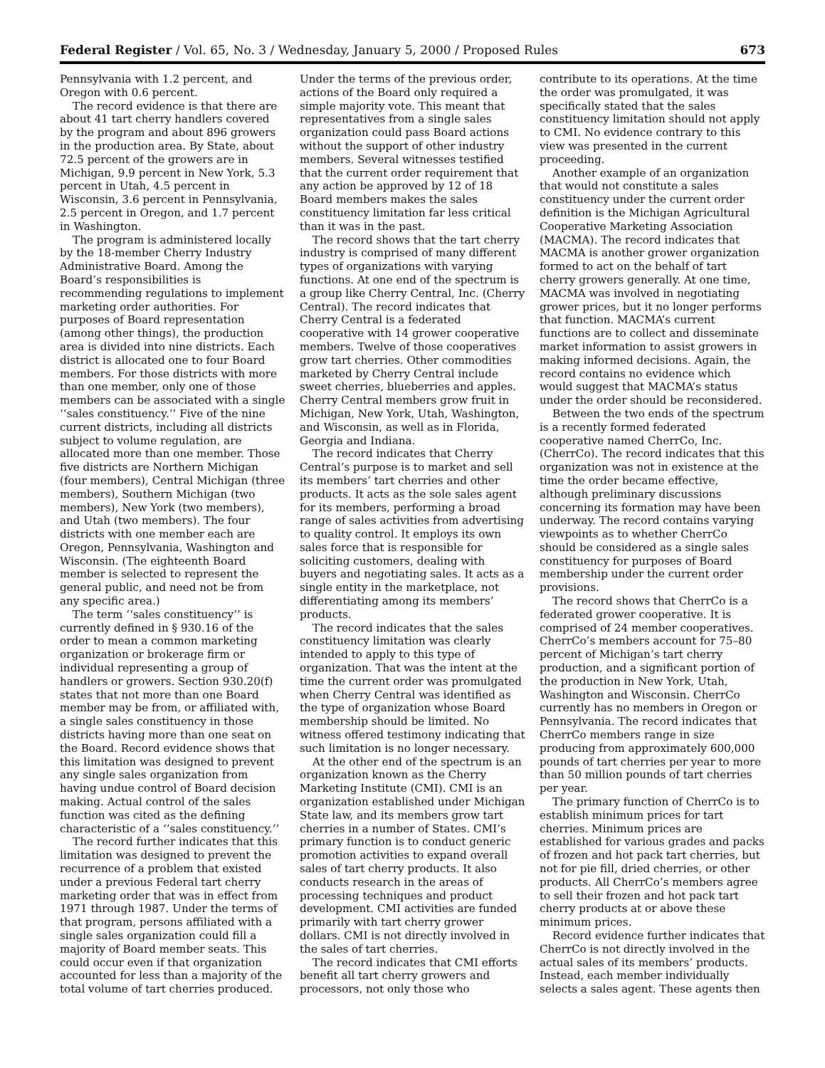Federal Register / Vol. 65, No. 3 / Wednesday, January 5, 2000 / Proposed Rules 673
Pennsylvania with 1.2 percent, and Oregon with 0.6 percent.
The record evidence is that there are about 41 tart cherry handlers covered by the program and about 896 growers in the production area. By State, about 72.5 percent of the growers are in Michigan, 9.9 percent in New York, 5.3 percent in Utah, 4.5 percent in Wisconsin, 3.6 percent in Pennsylvania, 2.5 percent in Oregon, and 1.7 percent in Washington.
The program is administered locally by the 18-member Cherry Industry Administrative Board. Among the Board’s responsibilities is recommending regulations to implement marketing order authorities. For purposes of Board representation (among other things), the production area is divided into nine districts. Each district is allocated one to four Board members. For those districts with more than one member, only one of those members can be associated with a single ‘‘sales constituency.’’ Five of the nine current districts, including all districts subject to volume regulation, are allocated more than one member. Those five districts are Northern Michigan (four members), Central Michigan (three members), Southern Michigan (two members), New York (two members), and Utah (two members). The four districts with one member each are Oregon, Pennsylvania, Washington and Wisconsin. (The eighteenth Board member is selected to represent the general public, and need not be from any specific area.)
The term ‘‘sales constituency’’ is currently defined in § 930.16 of the order to mean a common marketing organization or brokerage firm or individual representing a group of handlers or growers. Section 930.20(f) states that not more than one Board member may be from, or affiliated with, a single sales constituency in those districts having more than one seat on the Board. Record evidence shows that this limitation was designed to prevent any single sales organization from having undue control of Board decision making. Actual control of the sales function was cited as the defining characteristic of a ‘‘sales constituency.’’
The record further indicates that this limitation was designed to prevent the recurrence of a problem that existed under a previous Federal tart cherry marketing order that was in effect from 1971 through 1987. Under the terms of that program, persons affiliated with a single sales organization could fill a majority of Board member seats. This could occur even if that organization accounted for less than a majority of the total volume of tart cherries produced. Under the terms of the previous order, actions of the Board only required a simple majority vote. This meant that representatives from a single sales organization could pass Board actions without the support of other industry members. Several witnesses testified that the current order requirement that any action be approved by 12 of 18 Board members makes the sales constituency limitation far less critical than it was in the past.
The record shows that the tart cherry industry is comprised of many different types of organizations with varying functions. At one end of the spectrum is a group like Cherry Central, Inc. (Cherry Central). The record indicates that Cherry Central is a federated cooperative with 14 grower cooperative members. Twelve of those cooperatives grow tart cherries. Other commodities marketed by Cherry Central include sweet cherries, blueberries and apples. Cherry Central members grow fruit in Michigan, New York, Utah, Washington, and Wisconsin, as well as in Florida, Georgia and Indiana.
The record indicates that Cherry Central’s purpose is to market and sell its members’ tart cherries and other products. It acts as the sole sales agent for its members, performing a broad range of sales activities from advertising to quality control. It employs its own sales force that is responsible for soliciting customers, dealing with buyers and negotiating sales. It acts as a single entity in the marketplace, not differentiating among its members’ products.
The record indicates that the sales constituency limitation was clearly intended to apply to this type of organization. That was the intent at the time the current order was promulgated when Cherry Central was identified as the type of organization whose Board membership should be limited. No witness offered testimony indicating that such limitation is no longer necessary.
At the other end of the spectrum is an organization known as the Cherry Marketing Institute (CMI). CMI is an organization established under Michigan State law, and its members grow tart cherries in a number of States. CMI’s primary function is to conduct generic promotion activities to expand overall sales of tart cherry products. It also conducts research in the areas of processing techniques and product development. CMI activities are funded primarily with tart cherry grower dollars. CMI is not directly involved in the sales of tart cherries.
The record indicates that CMI efforts benefit all tart cherry growers and processors, not only those who contribute to its operations. At the time the order was promulgated, it was specifically stated that the sales constituency limitation should not apply to CMI. No evidence contrary to this view was presented in the current proceeding.
Another example of an organization that would not constitute a sales constituency under the current order definition is the Michigan Agricultural Cooperative Marketing Association (MACMA). The record indicates that MACMA is another grower organization formed to act on the behalf of tart cherry growers generally. At one time, MACMA was involved in negotiating grower prices, but it no longer performs that function. MACMA’s current functions are to collect and disseminate market information to assist growers in making informed decisions. Again, the record contains no evidence which would suggest that MACMA’s status under the order should be reconsidered.
Between the two ends of the spectrum is a recently formed federated cooperative named CherrCo, Inc. (CherrCo). The record indicates that this organization was not in existence at the time the order became effective, although preliminary discussions concerning its formation may have been underway. The record contains varying viewpoints as to whether CherrCo should be considered as a single sales constituency for purposes of Board membership under the current order provisions.
The record shows that CherrCo is a federated grower cooperative. It is comprised of 24 member cooperatives. CherrCo’s members account for 75–80 percent of Michigan’s tart cherry production, and a significant portion of the production in New York, Utah, Washington and Wisconsin. CherrCo currently has no members in Oregon or Pennsylvania. The record indicates that CherrCo members range in size producing from approximately 600,000 pounds of tart cherries per year to more than 50 million pounds of tart cherries per year.
The primary function of CherrCo is to establish minimum prices for tart cherries. Minimum prices are established for various grades and packs of frozen and hot pack tart cherries, but not for pie fill, dried cherries, or other products. All CherrCo’s members agree to sell their frozen and hot pack tart cherry products at or above these minimum prices.
Record evidence further indicates that CherrCo is not directly involved in the actual sales of its members’ products. Instead, each member individually selects a sales agent. These agents then